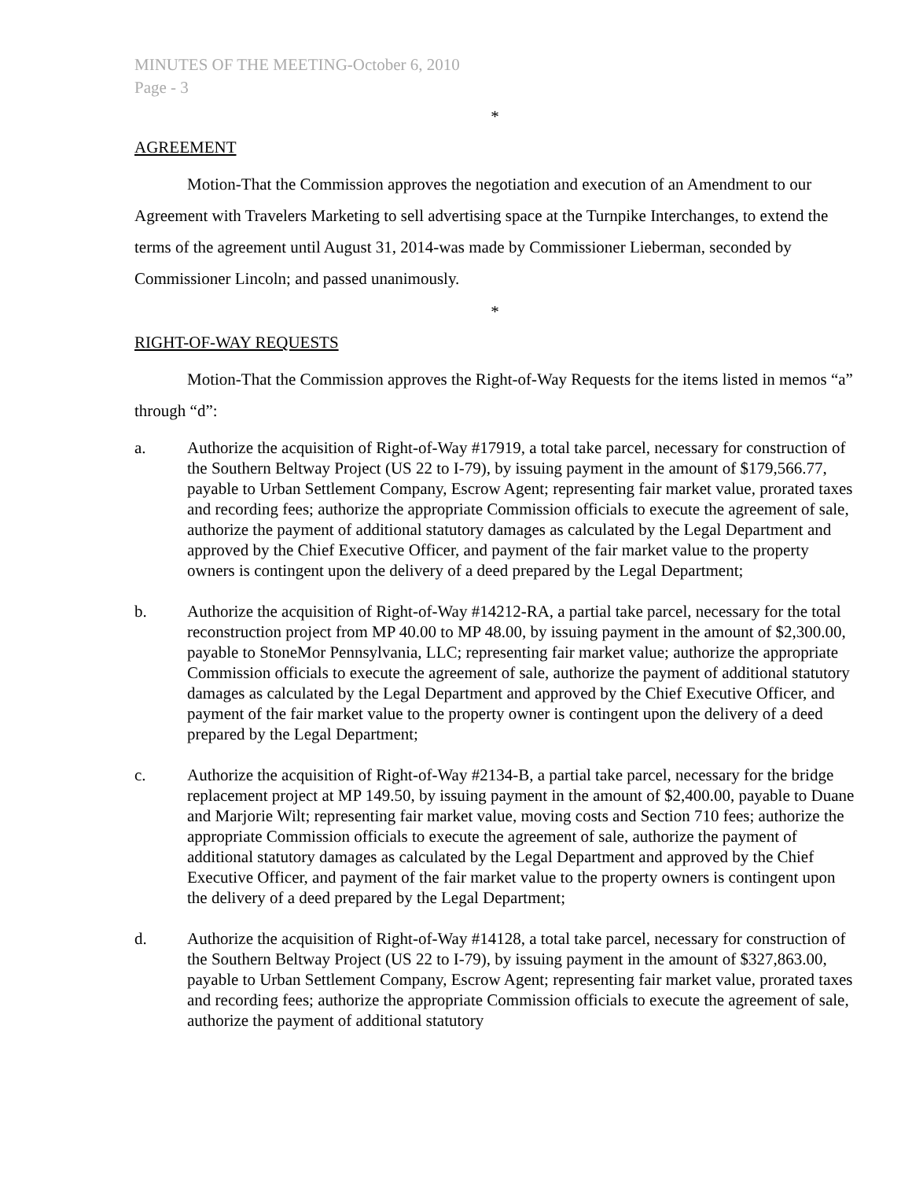MINUTES OF THE MEETING-October 6, 2010
Page - 3
*
AGREEMENT
Motion-That the Commission approves the negotiation and execution of an Amendment to our Agreement with Travelers Marketing to sell advertising space at the Turnpike Interchanges, to extend the terms of the agreement until August 31, 2014-was made by Commissioner Lieberman, seconded by Commissioner Lincoln; and passed unanimously.
*
RIGHT-OF-WAY REQUESTS
Motion-That the Commission approves the Right-of-Way Requests for the items listed in memos “a” through “d”:
a. Authorize the acquisition of Right-of-Way #17919, a total take parcel, necessary for construction of the Southern Beltway Project (US 22 to I-79), by issuing payment in the amount of $179,566.77, payable to Urban Settlement Company, Escrow Agent; representing fair market value, prorated taxes and recording fees; authorize the appropriate Commission officials to execute the agreement of sale, authorize the payment of additional statutory damages as calculated by the Legal Department and approved by the Chief Executive Officer, and payment of the fair market value to the property owners is contingent upon the delivery of a deed prepared by the Legal Department;
b. Authorize the acquisition of Right-of-Way #14212-RA, a partial take parcel, necessary for the total reconstruction project from MP 40.00 to MP 48.00, by issuing payment in the amount of $2,300.00, payable to StoneMor Pennsylvania, LLC; representing fair market value; authorize the appropriate Commission officials to execute the agreement of sale, authorize the payment of additional statutory damages as calculated by the Legal Department and approved by the Chief Executive Officer, and payment of the fair market value to the property owner is contingent upon the delivery of a deed prepared by the Legal Department;
c. Authorize the acquisition of Right-of-Way #2134-B, a partial take parcel, necessary for the bridge replacement project at MP 149.50, by issuing payment in the amount of $2,400.00, payable to Duane and Marjorie Wilt; representing fair market value, moving costs and Section 710 fees; authorize the appropriate Commission officials to execute the agreement of sale, authorize the payment of additional statutory damages as calculated by the Legal Department and approved by the Chief Executive Officer, and payment of the fair market value to the property owners is contingent upon the delivery of a deed prepared by the Legal Department;
d. Authorize the acquisition of Right-of-Way #14128, a total take parcel, necessary for construction of the Southern Beltway Project (US 22 to I-79), by issuing payment in the amount of $327,863.00, payable to Urban Settlement Company, Escrow Agent; representing fair market value, prorated taxes and recording fees; authorize the appropriate Commission officials to execute the agreement of sale, authorize the payment of additional statutory